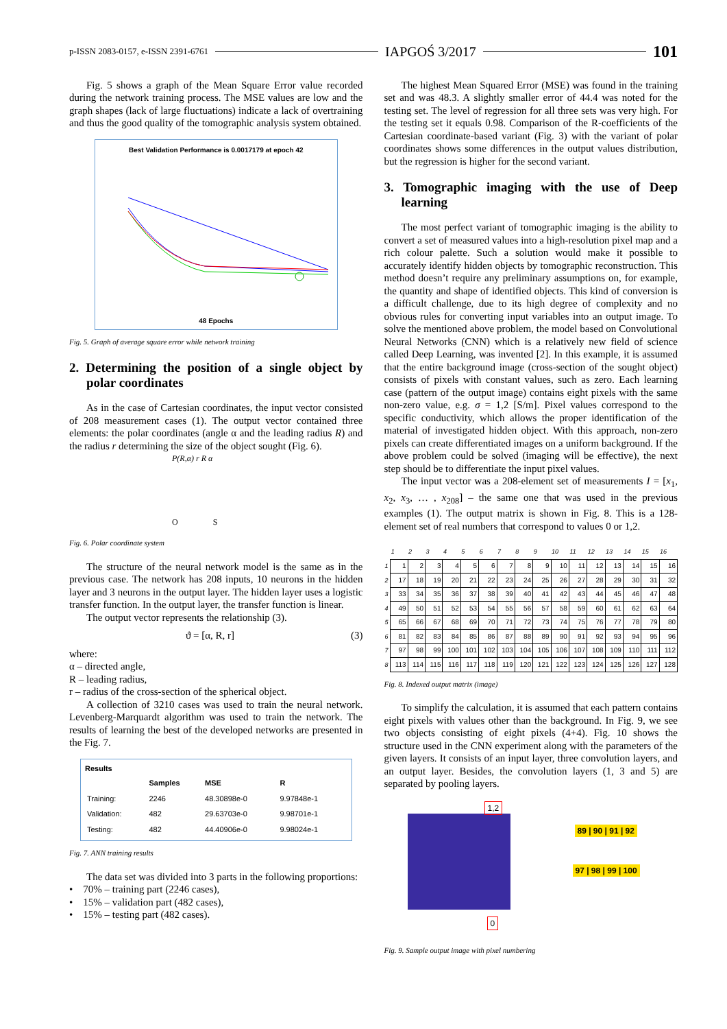p-ISSN 2083-0157, e-ISSN 2391-6761 IAPGOŚ 3/2017 101
Fig. 5 shows a graph of the Mean Square Error value recorded during the network training process. The MSE values are low and the graph shapes (lack of large fluctuations) indicate a lack of overtraining and thus the good quality of the tomographic analysis system obtained.
Best Validation Performance is 0.0017179 at epoch 42
48 Epochs
Fig. 5. Graph of average square error while network training
2. Determining the position of a single object by polar coordinates
As in the case of Cartesian coordinates, the input vector consisted of 208 measurement cases (1). The output vector contained three elements: the polar coordinates (angle α and the leading radius R) and the radius r determining the size of the object sought (Fig. 6).
P(R,α) r R α
O S
Fig. 6. Polar coordinate system
The structure of the neural network model is the same as in the previous case. The network has 208 inputs, 10 neurons in the hidden layer and 3 neurons in the output layer. The hidden layer uses a logistic transfer function. In the output layer, the transfer function is linear.
The output vector represents the relationship (3).
ϑ = [α, R, r] (3)
where:
α – directed angle,
R – leading radius,
r – radius of the cross-section of the spherical object.
A collection of 3210 cases was used to train the neural network. Levenberg-Marquardt algorithm was used to train the network. The results of learning the best of the developed networks are presented in the Fig. 7.
Results
| | Samples | MSE | R |
| --- | --- | --- | --- |
| Training: | 2246 | 48.30898e-0 | 9.97848e-1 |
| Validation: | 482 | 29.63703e-0 | 9.98701e-1 |
| Testing: | 482 | 44.40906e-0 | 9.98024e-1 |
Fig. 7. ANN training results
The data set was divided into 3 parts in the following proportions:
• 70% – training part (2246 cases),
• 15% – validation part (482 cases),
• 15% – testing part (482 cases).
The highest Mean Squared Error (MSE) was found in the training set and was 48.3. A slightly smaller error of 44.4 was noted for the testing set. The level of regression for all three sets was very high. For the testing set it equals 0.98. Comparison of the R-coefficients of the Cartesian coordinate-based variant (Fig. 3) with the variant of polar coordinates shows some differences in the output values distribution, but the regression is higher for the second variant.
3. Tomographic imaging with the use of Deep learning
The most perfect variant of tomographic imaging is the ability to convert a set of measured values into a high-resolution pixel map and a rich colour palette. Such a solution would make it possible to accurately identify hidden objects by tomographic reconstruction. This method doesn’t require any preliminary assumptions on, for example, the quantity and shape of identified objects. This kind of conversion is a difficult challenge, due to its high degree of complexity and no obvious rules for converting input variables into an output image. To solve the mentioned above problem, the model based on Convolutional Neural Networks (CNN) which is a relatively new field of science called Deep Learning, was invented [2]. In this example, it is assumed that the entire background image (cross-section of the sought object) consists of pixels with constant values, such as zero. Each learning case (pattern of the output image) contains eight pixels with the same non-zero value, e.g. σ = 1,2 [S/m]. Pixel values correspond to the specific conductivity, which allows the proper identification of the material of investigated hidden object. With this approach, non-zero pixels can create differentiated images on a uniform background. If the above problem could be solved (imaging will be effective), the next step should be to differentiate the input pixel values.
The input vector was a 208-element set of measurements I = [x<sub>1</sub>, x<sub>2</sub>, x<sub>3</sub>, … , x<sub>208</sub>] – the same one that was used in the previous examples (1). The output matrix is shown in Fig. 8. This is a 128-element set of real numbers that correspond to values 0 or 1,2.
| | 1 | 2 | 3 | 4 | 5 | 6 | 7 | 8 | 9 | 10 | 11 | 12 | 13 | 14 | 15 | 16 |
| --- | --- | --- | --- | --- | --- | --- | --- | --- | --- | --- | --- | --- | --- | --- | --- | --- |
| 1 | 1 | 2 | 3 | 4 | 5 | 6 | 7 | 8 | 9 | 10 | 11 | 12 | 13 | 14 | 15 | 16 |
| 2 | 17 | 18 | 19 | 20 | 21 | 22 | 23 | 24 | 25 | 26 | 27 | 28 | 29 | 30 | 31 | 32 |
| 3 | 33 | 34 | 35 | 36 | 37 | 38 | 39 | 40 | 41 | 42 | 43 | 44 | 45 | 46 | 47 | 48 |
| 4 | 49 | 50 | 51 | 52 | 53 | 54 | 55 | 56 | 57 | 58 | 59 | 60 | 61 | 62 | 63 | 64 |
| 5 | 65 | 66 | 67 | 68 | 69 | 70 | 71 | 72 | 73 | 74 | 75 | 76 | 77 | 78 | 79 | 80 |
| 6 | 81 | 82 | 83 | 84 | 85 | 86 | 87 | 88 | 89 | 90 | 91 | 92 | 93 | 94 | 95 | 96 |
| 7 | 97 | 98 | 99 | 100 | 101 | 102 | 103 | 104 | 105 | 106 | 107 | 108 | 109 | 110 | 111 | 112 |
| 8 | 113 | 114 | 115 | 116 | 117 | 118 | 119 | 120 | 121 | 122 | 123 | 124 | 125 | 126 | 127 | 128 |
Fig. 8. Indexed output matrix (image)
To simplify the calculation, it is assumed that each pattern contains eight pixels with values other than the background. In Fig. 9, we see two objects consisting of eight pixels (4+4). Fig. 10 shows the structure used in the CNN experiment along with the parameters of the given layers. It consists of an input layer, three convolution layers, and an output layer. Besides, the convolution layers (1, 3 and 5) are separated by pooling layers.
1,2
89 | 90 | 91 | 92
97 | 98 | 99 | 100
0
Fig. 9. Sample output image with pixel numbering